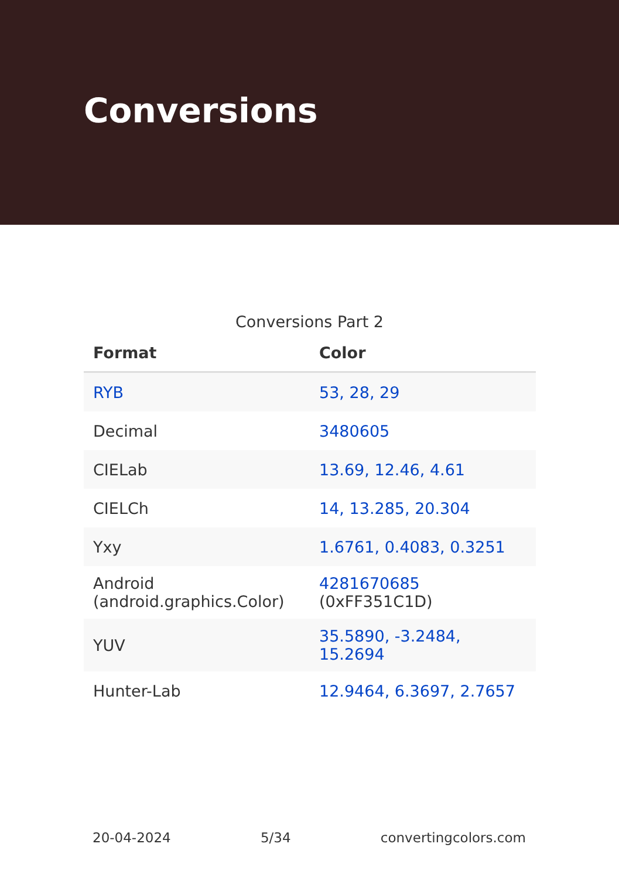Conversions
Conversions Part 2
| Format | Color |
| --- | --- |
| RYB | 53, 28, 29 |
| Decimal | 3480605 |
| CIELab | 13.69, 12.46, 4.61 |
| CIELCh | 14, 13.285, 20.304 |
| Yxy | 1.6761, 0.4083, 0.3251 |
| Android (android.graphics.Color) | 4281670685 (0xFF351C1D) |
| YUV | 35.5890, -3.2484, 15.2694 |
| Hunter-Lab | 12.9464, 6.3697, 2.7657 |
20-04-2024 5/34 convertingcolors.com